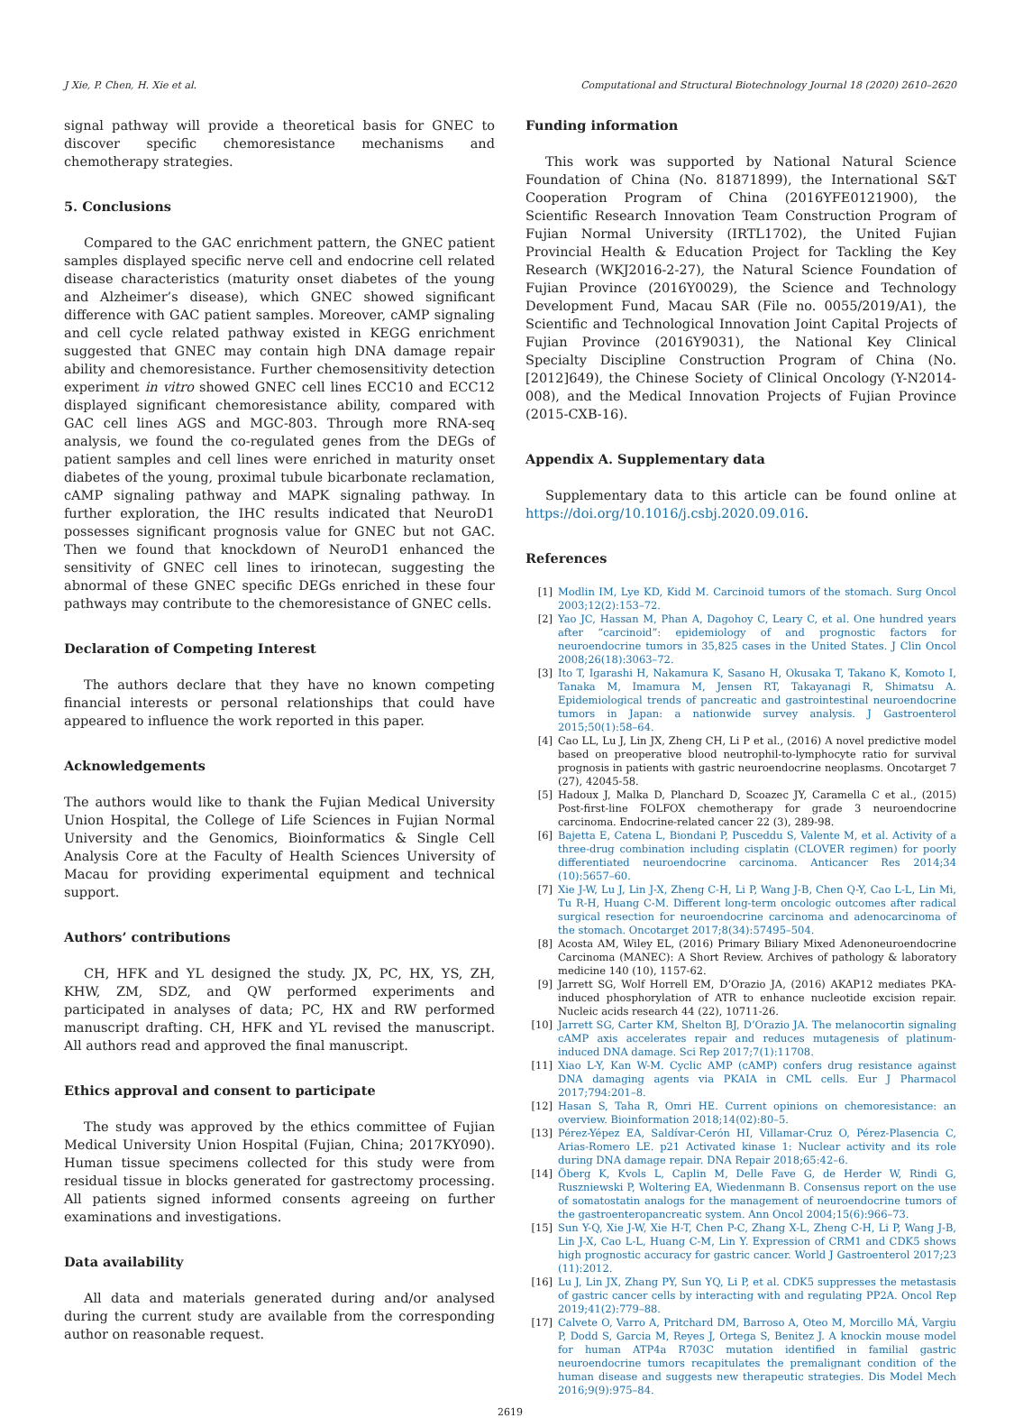J Xie, P. Chen, H. Xie et al. Computational and Structural Biotechnology Journal 18 (2020) 2610–2620
signal pathway will provide a theoretical basis for GNEC to discover specific chemoresistance mechanisms and chemotherapy strategies.
5. Conclusions
Compared to the GAC enrichment pattern, the GNEC patient samples displayed specific nerve cell and endocrine cell related disease characteristics (maturity onset diabetes of the young and Alzheimer’s disease), which GNEC showed significant difference with GAC patient samples. Moreover, cAMP signaling and cell cycle related pathway existed in KEGG enrichment suggested that GNEC may contain high DNA damage repair ability and chemoresistance. Further chemosensitivity detection experiment in vitro showed GNEC cell lines ECC10 and ECC12 displayed significant chemoresistance ability, compared with GAC cell lines AGS and MGC-803. Through more RNA-seq analysis, we found the co-regulated genes from the DEGs of patient samples and cell lines were enriched in maturity onset diabetes of the young, proximal tubule bicarbonate reclamation, cAMP signaling pathway and MAPK signaling pathway. In further exploration, the IHC results indicated that NeuroD1 possesses significant prognosis value for GNEC but not GAC. Then we found that knockdown of NeuroD1 enhanced the sensitivity of GNEC cell lines to irinotecan, suggesting the abnormal of these GNEC specific DEGs enriched in these four pathways may contribute to the chemoresistance of GNEC cells.
Declaration of Competing Interest
The authors declare that they have no known competing financial interests or personal relationships that could have appeared to influence the work reported in this paper.
Acknowledgements
The authors would like to thank the Fujian Medical University Union Hospital, the College of Life Sciences in Fujian Normal University and the Genomics, Bioinformatics & Single Cell Analysis Core at the Faculty of Health Sciences University of Macau for providing experimental equipment and technical support.
Authors’ contributions
CH, HFK and YL designed the study. JX, PC, HX, YS, ZH, KHW, ZM, SDZ, and QW performed experiments and participated in analyses of data; PC, HX and RW performed manuscript drafting. CH, HFK and YL revised the manuscript. All authors read and approved the final manuscript.
Ethics approval and consent to participate
The study was approved by the ethics committee of Fujian Medical University Union Hospital (Fujian, China; 2017KY090). Human tissue specimens collected for this study were from residual tissue in blocks generated for gastrectomy processing. All patients signed informed consents agreeing on further examinations and investigations.
Data availability
All data and materials generated during and/or analysed during the current study are available from the corresponding author on reasonable request.
Funding information
This work was supported by National Natural Science Foundation of China (No. 81871899), the International S&T Cooperation Program of China (2016YFE0121900), the Scientific Research Innovation Team Construction Program of Fujian Normal University (IRTL1702), the United Fujian Provincial Health & Education Project for Tackling the Key Research (WKJ2016-2-27), the Natural Science Foundation of Fujian Province (2016Y0029), the Science and Technology Development Fund, Macau SAR (File no. 0055/2019/A1), the Scientific and Technological Innovation Joint Capital Projects of Fujian Province (2016Y9031), the National Key Clinical Specialty Discipline Construction Program of China (No. [2012]649), the Chinese Society of Clinical Oncology (Y-N2014-008), and the Medical Innovation Projects of Fujian Province (2015-CXB-16).
Appendix A. Supplementary data
Supplementary data to this article can be found online at https://doi.org/10.1016/j.csbj.2020.09.016.
References
[1] Modlin IM, Lye KD, Kidd M. Carcinoid tumors of the stomach. Surg Oncol 2003;12(2):153–72.
[2] Yao JC, Hassan M, Phan A, Dagohoy C, Leary C, et al. One hundred years after “carcinoid”: epidemiology of and prognostic factors for neuroendocrine tumors in 35,825 cases in the United States. J Clin Oncol 2008;26(18):3063–72.
[3] Ito T, Igarashi H, Nakamura K, Sasano H, Okusaka T, Takano K, Komoto I, Tanaka M, Imamura M, Jensen RT, Takayanagi R, Shimatsu A. Epidemiological trends of pancreatic and gastrointestinal neuroendocrine tumors in Japan: a nationwide survey analysis. J Gastroenterol 2015;50(1):58–64.
[4] Cao LL, Lu J, Lin JX, Zheng CH, Li P et al., (2016) A novel predictive model based on preoperative blood neutrophil-to-lymphocyte ratio for survival prognosis in patients with gastric neuroendocrine neoplasms. Oncotarget 7 (27), 42045-58.
[5] Hadoux J, Malka D, Planchard D, Scoazec JY, Caramella C et al., (2015) Post-first-line FOLFOX chemotherapy for grade 3 neuroendocrine carcinoma. Endocrine-related cancer 22 (3), 289-98.
[6] Bajetta E, Catena L, Biondani P, Pusceddu S, Valente M, et al. Activity of a three-drug combination including cisplatin (CLOVER regimen) for poorly differentiated neuroendocrine carcinoma. Anticancer Res 2014;34 (10):5657–60.
[7] Xie J-W, Lu J, Lin J-X, Zheng C-H, Li P, Wang J-B, Chen Q-Y, Cao L-L, Lin Mi, Tu R-H, Huang C-M. Different long-term oncologic outcomes after radical surgical resection for neuroendocrine carcinoma and adenocarcinoma of the stomach. Oncotarget 2017;8(34):57495–504.
[8] Acosta AM, Wiley EL, (2016) Primary Biliary Mixed Adenoneuroendocrine Carcinoma (MANEC): A Short Review. Archives of pathology & laboratory medicine 140 (10), 1157-62.
[9] Jarrett SG, Wolf Horrell EM, D’Orazio JA, (2016) AKAP12 mediates PKA-induced phosphorylation of ATR to enhance nucleotide excision repair. Nucleic acids research 44 (22), 10711-26.
[10] Jarrett SG, Carter KM, Shelton BJ, D’Orazio JA. The melanocortin signaling cAMP axis accelerates repair and reduces mutagenesis of platinum-induced DNA damage. Sci Rep 2017;7(1):11708.
[11] Xiao L-Y, Kan W-M. Cyclic AMP (cAMP) confers drug resistance against DNA damaging agents via PKAIA in CML cells. Eur J Pharmacol 2017;794:201–8.
[12] Hasan S, Taha R, Omri HE. Current opinions on chemoresistance: an overview. Bioinformation 2018;14(02):80–5.
[13] Pérez-Yépez EA, Saldívar-Cerón HI, Villamar-Cruz O, Pérez-Plasencia C, Arias-Romero LE. p21 Activated kinase 1: Nuclear activity and its role during DNA damage repair. DNA Repair 2018;65:42–6.
[14] Öberg K, Kvols L, Caplin M, Delle Fave G, de Herder W, Rindi G, Ruszniewski P, Woltering EA, Wiedenmann B. Consensus report on the use of somatostatin analogs for the management of neuroendocrine tumors of the gastroenteropancreatic system. Ann Oncol 2004;15(6):966–73.
[15] Sun Y-Q, Xie J-W, Xie H-T, Chen P-C, Zhang X-L, Zheng C-H, Li P, Wang J-B, Lin J-X, Cao L-L, Huang C-M, Lin Y. Expression of CRM1 and CDK5 shows high prognostic accuracy for gastric cancer. World J Gastroenterol 2017;23 (11):2012.
[16] Lu J, Lin JX, Zhang PY, Sun YQ, Li P, et al. CDK5 suppresses the metastasis of gastric cancer cells by interacting with and regulating PP2A. Oncol Rep 2019;41(2):779–88.
[17] Calvete O, Varro A, Pritchard DM, Barroso A, Oteo M, Morcillo MÁ, Vargiu P, Dodd S, Garcia M, Reyes J, Ortega S, Benitez J. A knockin mouse model for human ATP4a R703C mutation identified in familial gastric neuroendocrine tumors recapitulates the premalignant condition of the human disease and suggests new therapeutic strategies. Dis Model Mech 2016;9(9):975–84.
2619